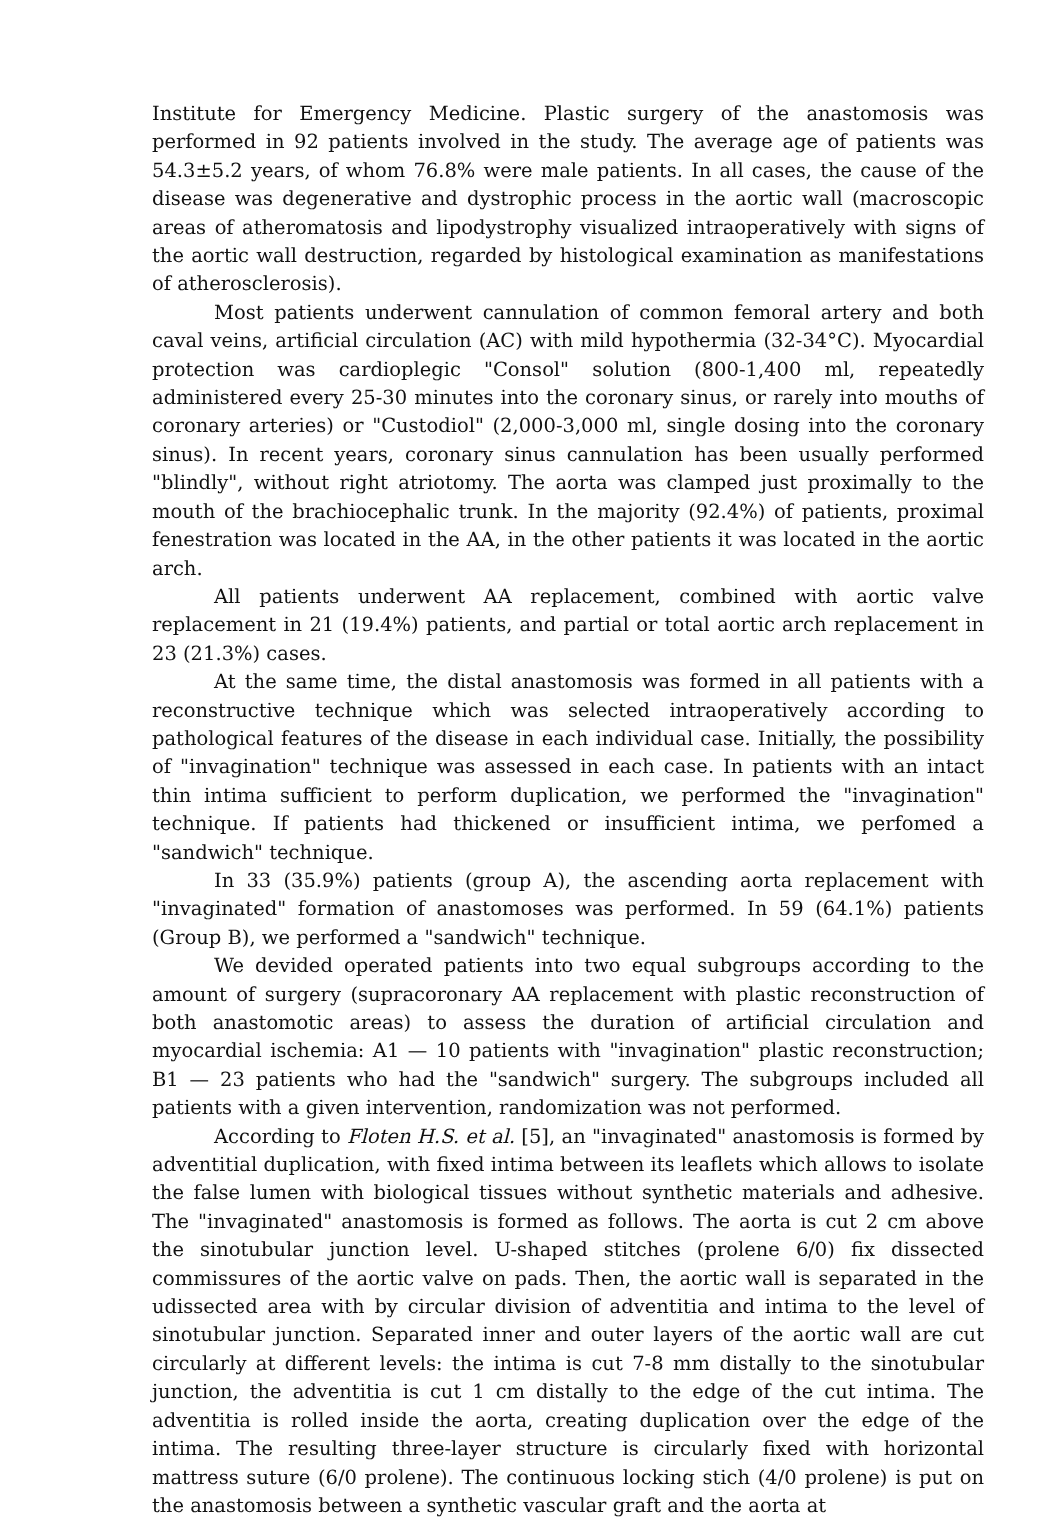Institute for Emergency Medicine. Plastic surgery of the anastomosis was performed in 92 patients involved in the study. The average age of patients was 54.3±5.2 years, of whom 76.8% were male patients. In all cases, the cause of the disease was degenerative and dystrophic process in the aortic wall (macroscopic areas of atheromatosis and lipodystrophy visualized intraoperatively with signs of the aortic wall destruction, regarded by histological examination as manifestations of atherosclerosis).
Most patients underwent cannulation of common femoral artery and both caval veins, artificial circulation (AC) with mild hypothermia (32-34°C). Myocardial protection was cardioplegic "Consol" solution (800-1,400 ml, repeatedly administered every 25-30 minutes into the coronary sinus, or rarely into mouths of coronary arteries) or "Custodiol" (2,000-3,000 ml, single dosing into the coronary sinus). In recent years, coronary sinus cannulation has been usually performed "blindly", without right atriotomy. The aorta was clamped just proximally to the mouth of the brachiocephalic trunk. In the majority (92.4%) of patients, proximal fenestration was located in the AA, in the other patients it was located in the aortic arch.
All patients underwent AA replacement, combined with aortic valve replacement in 21 (19.4%) patients, and partial or total aortic arch replacement in 23 (21.3%) cases.
At the same time, the distal anastomosis was formed in all patients with a reconstructive technique which was selected intraoperatively according to pathological features of the disease in each individual case. Initially, the possibility of "invagination" technique was assessed in each case. In patients with an intact thin intima sufficient to perform duplication, we performed the "invagination" technique. If patients had thickened or insufficient intima, we perfomed a "sandwich" technique.
In 33 (35.9%) patients (group A), the ascending aorta replacement with "invaginated" formation of anastomoses was performed. In 59 (64.1%) patients (Group B), we performed a "sandwich" technique.
We devided operated patients into two equal subgroups according to the amount of surgery (supracoronary AA replacement with plastic reconstruction of both anastomotic areas) to assess the duration of artificial circulation and myocardial ischemia: A1 — 10 patients with "invagination" plastic reconstruction; B1 — 23 patients who had the "sandwich" surgery. The subgroups included all patients with a given intervention, randomization was not performed.
According to Floten H.S. et al. [5], an "invaginated" anastomosis is formed by adventitial duplication, with fixed intima between its leaflets which allows to isolate the false lumen with biological tissues without synthetic materials and adhesive. The "invaginated" anastomosis is formed as follows. The aorta is cut 2 cm above the sinotubular junction level. U-shaped stitches (prolene 6/0) fix dissected commissures of the aortic valve on pads. Then, the aortic wall is separated in the udissected area with by circular division of adventitia and intima to the level of sinotubular junction. Separated inner and outer layers of the aortic wall are cut circularly at different levels: the intima is cut 7-8 mm distally to the sinotubular junction, the adventitia is cut 1 cm distally to the edge of the cut intima. The adventitia is rolled inside the aorta, creating duplication over the edge of the intima. The resulting three-layer structure is circularly fixed with horizontal mattress suture (6/0 prolene). The continuous locking stich (4/0 prolene) is put on the anastomosis between a synthetic vascular graft and the aorta at